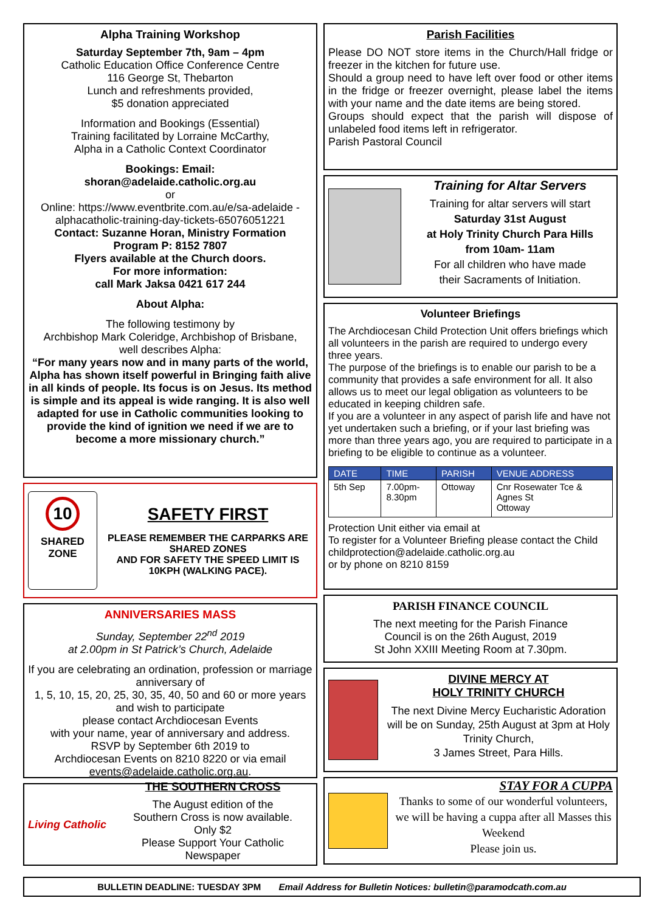Alpha Training Workshop
Saturday September 7th, 9am – 4pm
Catholic Education Office Conference Centre
116 George St, Thebarton
Lunch and refreshments provided,
$5 donation appreciated
Information and Bookings (Essential)
Training facilitated by Lorraine McCarthy,
Alpha in a Catholic Context Coordinator
Bookings: Email:
shoran@adelaide.catholic.org.au
or
Online: https://www.eventbrite.com.au/e/sa-adelaide -alphacatholic-training-day-tickets-65076051221
Contact: Suzanne Horan, Ministry Formation
Program P: 8152 7807
Flyers available at the Church doors.
For more information:
call Mark Jaksa 0421 617 244
About Alpha:
The following testimony by
Archbishop Mark Coleridge, Archbishop of Brisbane,
well describes Alpha:
“For many years now and in many parts of the world, Alpha has shown itself powerful in Bringing faith alive in all kinds of people. Its focus is on Jesus. Its method is simple and its appeal is wide ranging. It is also well adapted for use in Catholic communities looking to provide the kind of ignition we need if we are to become a more missionary church.”
10
SHARED
ZONE
SAFETY FIRST
PLEASE REMEMBER THE CARPARKS ARE SHARED ZONES
AND FOR SAFETY THE SPEED LIMIT IS 10KPH (WALKING PACE).
ANNIVERSARIES MASS
Sunday, September 22<sup>nd</sup> 2019
at 2.00pm in St Patrick’s Church, Adelaide
If you are celebrating an ordination, profession or marriage anniversary of
1, 5, 10, 15, 20, 25, 30, 35, 40, 50 and 60 or more years and wish to participate
please contact Archdiocesan Events
with your name, year of anniversary and address.
RSVP by September 6th 2019 to
Archdiocesan Events on 8210 8220 or via email
events@adelaide.catholic.org.au.
Living Catholic
THE SOUTHERN CROSS
The August edition of the
Southern Cross is now available.
Only $2
Please Support Your Catholic Newspaper
Parish Facilities
Please DO NOT store items in the Church/Hall fridge or freezer in the kitchen for future use.
Should a group need to have left over food or other items in the fridge or freezer overnight, please label the items with your name and the date items are being stored.
Groups should expect that the parish will dispose of unlabeled food items left in refrigerator.
Parish Pastoral Council
Training for Altar Servers
Training for altar servers will start
Saturday 31st August
at Holy Trinity Church Para Hills
from 10am- 11am
For all children who have made
their Sacraments of Initiation.
Volunteer Briefings
The Archdiocesan Child Protection Unit offers briefings which all volunteers in the parish are required to undergo every three years.
The purpose of the briefings is to enable our parish to be a community that provides a safe environment for all. It also allows us to meet our legal obligation as volunteers to be educated in keeping children safe.
If you are a volunteer in any aspect of parish life and have not yet undertaken such a briefing, or if your last briefing was more than three years ago, you are required to participate in a briefing to be eligible to continue as a volunteer.
| DATE | TIME | PARISH | VENUE ADDRESS |
| --- | --- | --- | --- |
| 5th Sep | 7.00pm- 8.30pm | Ottoway | Cnr Rosewater Tce & Agnes St Ottoway |
Protection Unit either via email at
To register for a Volunteer Briefing please contact the Child
childprotection@adelaide.catholic.org.au
or by phone on 8210 8159
PARISH FINANCE COUNCIL
The next meeting for the Parish Finance
Council is on the 26th August, 2019
St John XXIII Meeting Room at 7.30pm.
DIVINE MERCY AT
HOLY TRINITY CHURCH
The next Divine Mercy Eucharistic Adoration will be on Sunday, 25th August at 3pm at Holy Trinity Church,
3 James Street, Para Hills.
STAY FOR A CUPPA
Thanks to some of our wonderful volunteers, we will be having a cuppa after all Masses this Weekend
Please join us.
BULLETIN DEADLINE: TUESDAY 3PM Email Address for Bulletin Notices: bulletin@paramodcath.com.au